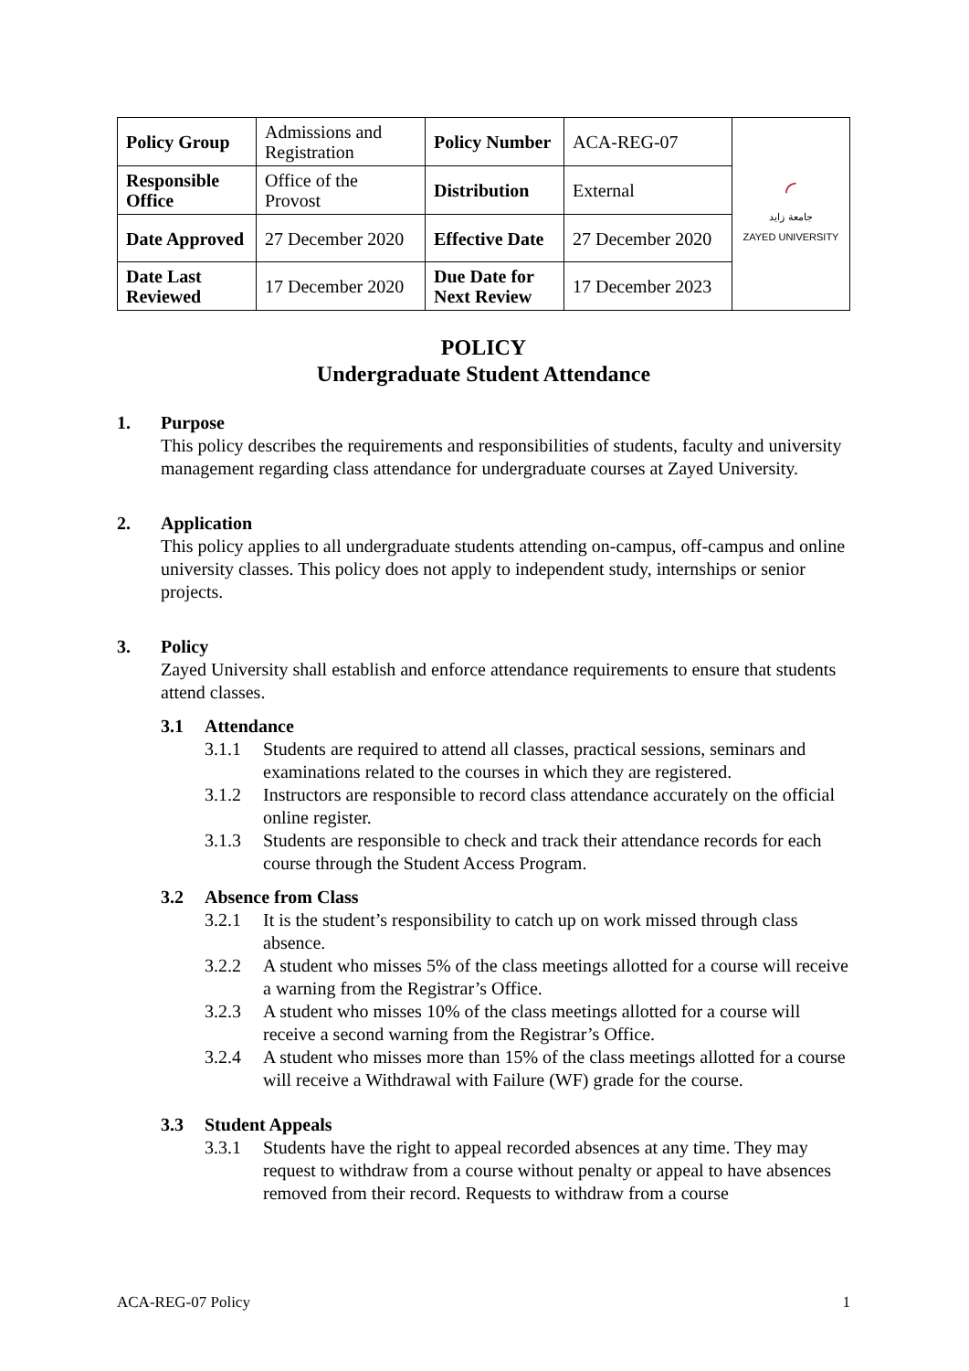| Policy Group | Admissions and Registration | Policy Number | ACA-REG-07 | ◜ جامعة زايد ZAYED UNIVERSITY |
| Responsible Office | Office of the Provost | Distribution | External | |
| Date Approved | 27 December 2020 | Effective Date | 27 December 2020 | |
| Date Last Reviewed | 17 December 2020 | Due Date for Next Review | 17 December 2023 | |
POLICY
Undergraduate Student Attendance
1. Purpose
This policy describes the requirements and responsibilities of students, faculty and university management regarding class attendance for undergraduate courses at Zayed University.
2. Application
This policy applies to all undergraduate students attending on-campus, off-campus and online university classes. This policy does not apply to independent study, internships or senior projects.
3. Policy
Zayed University shall establish and enforce attendance requirements to ensure that students attend classes.
3.1 Attendance
3.1.1 Students are required to attend all classes, practical sessions, seminars and examinations related to the courses in which they are registered.
3.1.2 Instructors are responsible to record class attendance accurately on the official online register.
3.1.3 Students are responsible to check and track their attendance records for each course through the Student Access Program.
3.2 Absence from Class
3.2.1 It is the student’s responsibility to catch up on work missed through class absence.
3.2.2 A student who misses 5% of the class meetings allotted for a course will receive a warning from the Registrar’s Office.
3.2.3 A student who misses 10% of the class meetings allotted for a course will receive a second warning from the Registrar’s Office.
3.2.4 A student who misses more than 15% of the class meetings allotted for a course will receive a Withdrawal with Failure (WF) grade for the course.
3.3 Student Appeals
3.3.1 Students have the right to appeal recorded absences at any time. They may request to withdraw from a course without penalty or appeal to have absences removed from their record. Requests to withdraw from a course
ACA-REG-07 Policy 1